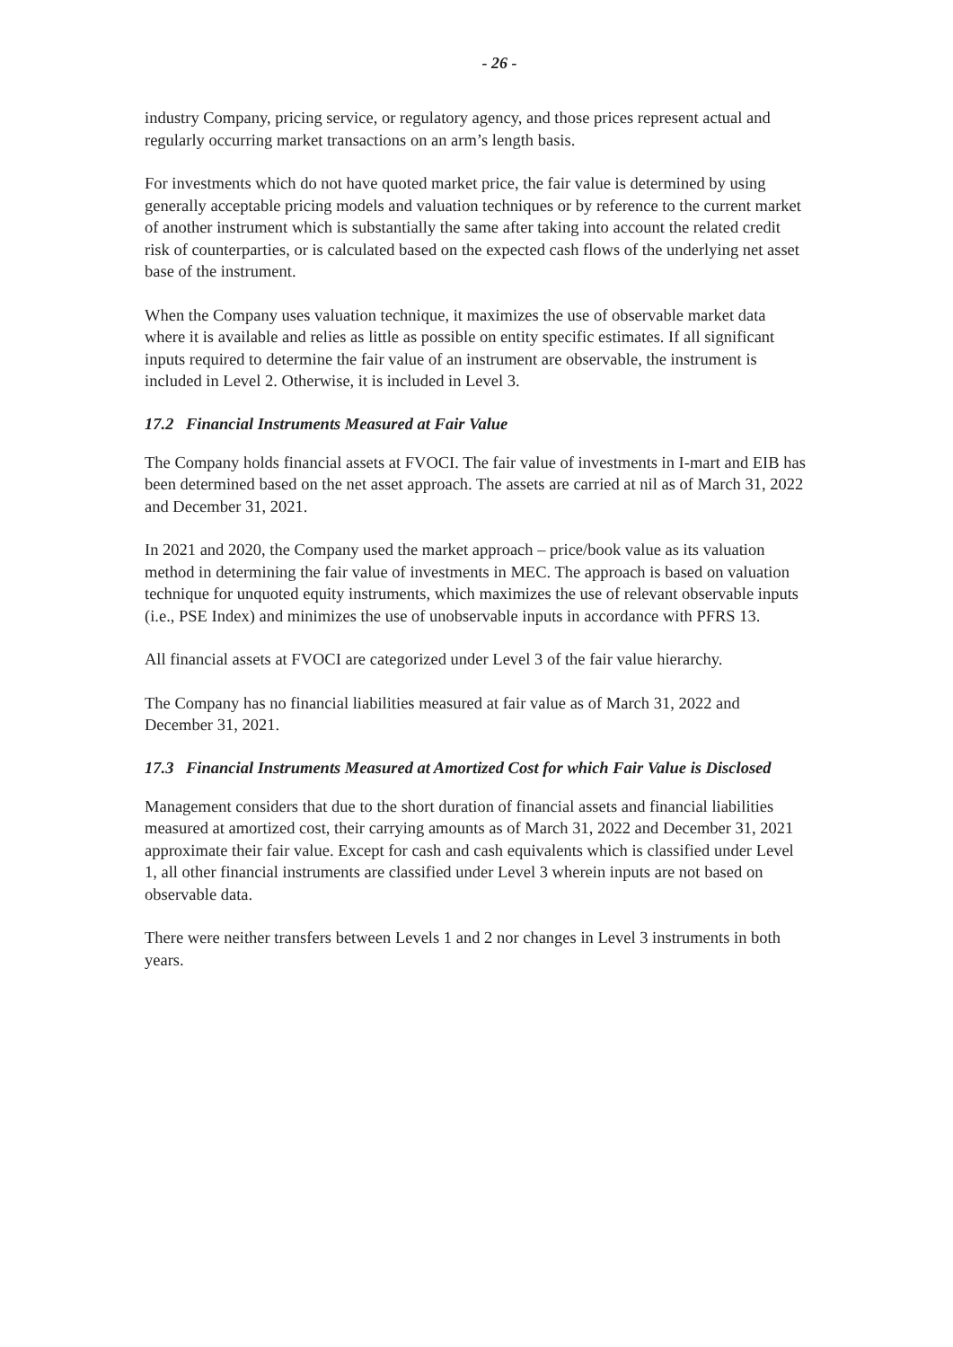- 26 -
industry Company, pricing service, or regulatory agency, and those prices represent actual and regularly occurring market transactions on an arm’s length basis.
For investments which do not have quoted market price, the fair value is determined by using generally acceptable pricing models and valuation techniques or by reference to the current market of another instrument which is substantially the same after taking into account the related credit risk of counterparties, or is calculated based on the expected cash flows of the underlying net asset base of the instrument.
When the Company uses valuation technique, it maximizes the use of observable market data where it is available and relies as little as possible on entity specific estimates. If all significant inputs required to determine the fair value of an instrument are observable, the instrument is included in Level 2. Otherwise, it is included in Level 3.
17.2 Financial Instruments Measured at Fair Value
The Company holds financial assets at FVOCI. The fair value of investments in I-mart and EIB has been determined based on the net asset approach. The assets are carried at nil as of March 31, 2022 and December 31, 2021.
In 2021 and 2020, the Company used the market approach – price/book value as its valuation method in determining the fair value of investments in MEC. The approach is based on valuation technique for unquoted equity instruments, which maximizes the use of relevant observable inputs (i.e., PSE Index) and minimizes the use of unobservable inputs in accordance with PFRS 13.
All financial assets at FVOCI are categorized under Level 3 of the fair value hierarchy.
The Company has no financial liabilities measured at fair value as of March 31, 2022 and December 31, 2021.
17.3 Financial Instruments Measured at Amortized Cost for which Fair Value is Disclosed
Management considers that due to the short duration of financial assets and financial liabilities measured at amortized cost, their carrying amounts as of March 31, 2022 and December 31, 2021 approximate their fair value. Except for cash and cash equivalents which is classified under Level 1, all other financial instruments are classified under Level 3 wherein inputs are not based on observable data.
There were neither transfers between Levels 1 and 2 nor changes in Level 3 instruments in both years.